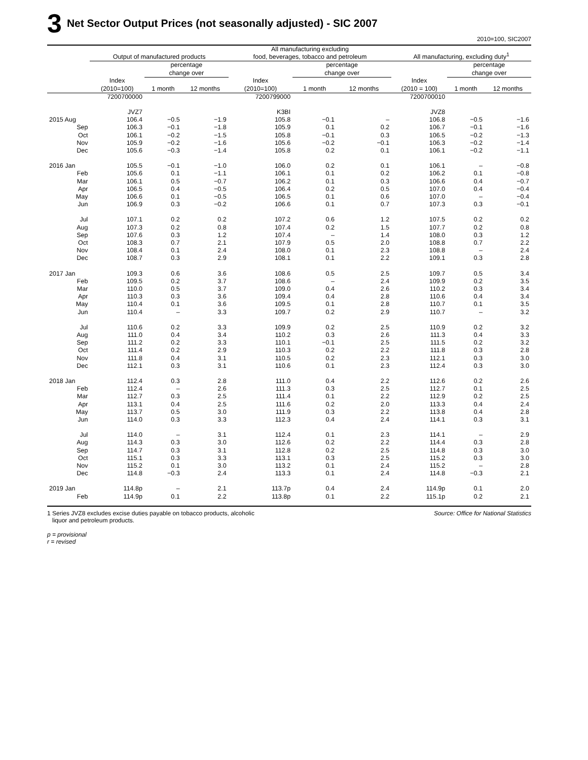3 Net Sector Output Prices (not seasonally adjusted) - SIC 2007
2010=100, SIC2007
| | Output of manufactured products | | | All manufacturing excluding food, beverages, tobacco and petroleum | | | All manufacturing, excluding duty<sup>1</sup> | | |
| --- | --- | --- | --- | --- | --- | --- | --- | --- | --- |
| | | percentage change over | | | percentage change over | | | percentage change over | |
| | Index (2010=100) | 1 month | 12 months | Index (2010=100) | 1 month | 12 months | Index (2010 = 100) | 1 month | 12 months |
| | 7200700000 | | | 7200799000 | | | 7200700010 | | |
| | JVZ7 | | | K3BI | | | JVZ8 | | |
| 2015 Aug | 106.4 | −0.5 | −1.9 | 105.8 | −0.1 | – | 106.8 | −0.5 | −1.6 |
| Sep | 106.3 | −0.1 | −1.8 | 105.9 | 0.1 | 0.2 | 106.7 | −0.1 | −1.6 |
| Oct | 106.1 | −0.2 | −1.5 | 105.8 | −0.1 | 0.3 | 106.5 | −0.2 | −1.3 |
| Nov | 105.9 | −0.2 | −1.6 | 105.6 | −0.2 | −0.1 | 106.3 | −0.2 | −1.4 |
| Dec | 105.6 | −0.3 | −1.4 | 105.8 | 0.2 | 0.1 | 106.1 | −0.2 | −1.1 |
| 2016 Jan | 105.5 | −0.1 | −1.0 | 106.0 | 0.2 | 0.1 | 106.1 | – | −0.8 |
| Feb | 105.6 | 0.1 | −1.1 | 106.1 | 0.1 | 0.2 | 106.2 | 0.1 | −0.8 |
| Mar | 106.1 | 0.5 | −0.7 | 106.2 | 0.1 | 0.3 | 106.6 | 0.4 | −0.7 |
| Apr | 106.5 | 0.4 | −0.5 | 106.4 | 0.2 | 0.5 | 107.0 | 0.4 | −0.4 |
| May | 106.6 | 0.1 | −0.5 | 106.5 | 0.1 | 0.6 | 107.0 | – | −0.4 |
| Jun | 106.9 | 0.3 | −0.2 | 106.6 | 0.1 | 0.7 | 107.3 | 0.3 | −0.1 |
| Jul | 107.1 | 0.2 | 0.2 | 107.2 | 0.6 | 1.2 | 107.5 | 0.2 | 0.2 |
| Aug | 107.3 | 0.2 | 0.8 | 107.4 | 0.2 | 1.5 | 107.7 | 0.2 | 0.8 |
| Sep | 107.6 | 0.3 | 1.2 | 107.4 | – | 1.4 | 108.0 | 0.3 | 1.2 |
| Oct | 108.3 | 0.7 | 2.1 | 107.9 | 0.5 | 2.0 | 108.8 | 0.7 | 2.2 |
| Nov | 108.4 | 0.1 | 2.4 | 108.0 | 0.1 | 2.3 | 108.8 | – | 2.4 |
| Dec | 108.7 | 0.3 | 2.9 | 108.1 | 0.1 | 2.2 | 109.1 | 0.3 | 2.8 |
| 2017 Jan | 109.3 | 0.6 | 3.6 | 108.6 | 0.5 | 2.5 | 109.7 | 0.5 | 3.4 |
| Feb | 109.5 | 0.2 | 3.7 | 108.6 | – | 2.4 | 109.9 | 0.2 | 3.5 |
| Mar | 110.0 | 0.5 | 3.7 | 109.0 | 0.4 | 2.6 | 110.2 | 0.3 | 3.4 |
| Apr | 110.3 | 0.3 | 3.6 | 109.4 | 0.4 | 2.8 | 110.6 | 0.4 | 3.4 |
| May | 110.4 | 0.1 | 3.6 | 109.5 | 0.1 | 2.8 | 110.7 | 0.1 | 3.5 |
| Jun | 110.4 | – | 3.3 | 109.7 | 0.2 | 2.9 | 110.7 | – | 3.2 |
| Jul | 110.6 | 0.2 | 3.3 | 109.9 | 0.2 | 2.5 | 110.9 | 0.2 | 3.2 |
| Aug | 111.0 | 0.4 | 3.4 | 110.2 | 0.3 | 2.6 | 111.3 | 0.4 | 3.3 |
| Sep | 111.2 | 0.2 | 3.3 | 110.1 | −0.1 | 2.5 | 111.5 | 0.2 | 3.2 |
| Oct | 111.4 | 0.2 | 2.9 | 110.3 | 0.2 | 2.2 | 111.8 | 0.3 | 2.8 |
| Nov | 111.8 | 0.4 | 3.1 | 110.5 | 0.2 | 2.3 | 112.1 | 0.3 | 3.0 |
| Dec | 112.1 | 0.3 | 3.1 | 110.6 | 0.1 | 2.3 | 112.4 | 0.3 | 3.0 |
| 2018 Jan | 112.4 | 0.3 | 2.8 | 111.0 | 0.4 | 2.2 | 112.6 | 0.2 | 2.6 |
| Feb | 112.4 | – | 2.6 | 111.3 | 0.3 | 2.5 | 112.7 | 0.1 | 2.5 |
| Mar | 112.7 | 0.3 | 2.5 | 111.4 | 0.1 | 2.2 | 112.9 | 0.2 | 2.5 |
| Apr | 113.1 | 0.4 | 2.5 | 111.6 | 0.2 | 2.0 | 113.3 | 0.4 | 2.4 |
| May | 113.7 | 0.5 | 3.0 | 111.9 | 0.3 | 2.2 | 113.8 | 0.4 | 2.8 |
| Jun | 114.0 | 0.3 | 3.3 | 112.3 | 0.4 | 2.4 | 114.1 | 0.3 | 3.1 |
| Jul | 114.0 | – | 3.1 | 112.4 | 0.1 | 2.3 | 114.1 | – | 2.9 |
| Aug | 114.3 | 0.3 | 3.0 | 112.6 | 0.2 | 2.2 | 114.4 | 0.3 | 2.8 |
| Sep | 114.7 | 0.3 | 3.1 | 112.8 | 0.2 | 2.5 | 114.8 | 0.3 | 3.0 |
| Oct | 115.1 | 0.3 | 3.3 | 113.1 | 0.3 | 2.5 | 115.2 | 0.3 | 3.0 |
| Nov | 115.2 | 0.1 | 3.0 | 113.2 | 0.1 | 2.4 | 115.2 | – | 2.8 |
| Dec | 114.8 | −0.3 | 2.4 | 113.3 | 0.1 | 2.4 | 114.8 | −0.3 | 2.1 |
| 2019 Jan | 114.8p | – | 2.1 | 113.7p | 0.4 | 2.4 | 114.9p | 0.1 | 2.0 |
| Feb | 114.9p | 0.1 | 2.2 | 113.8p | 0.1 | 2.2 | 115.1p | 0.2 | 2.1 |
1 Series JVZ8 excludes excise duties payable on tobacco products, alcoholic
liquor and petroleum products.
p = provisional
r = revised
Source: Office for National Statistics